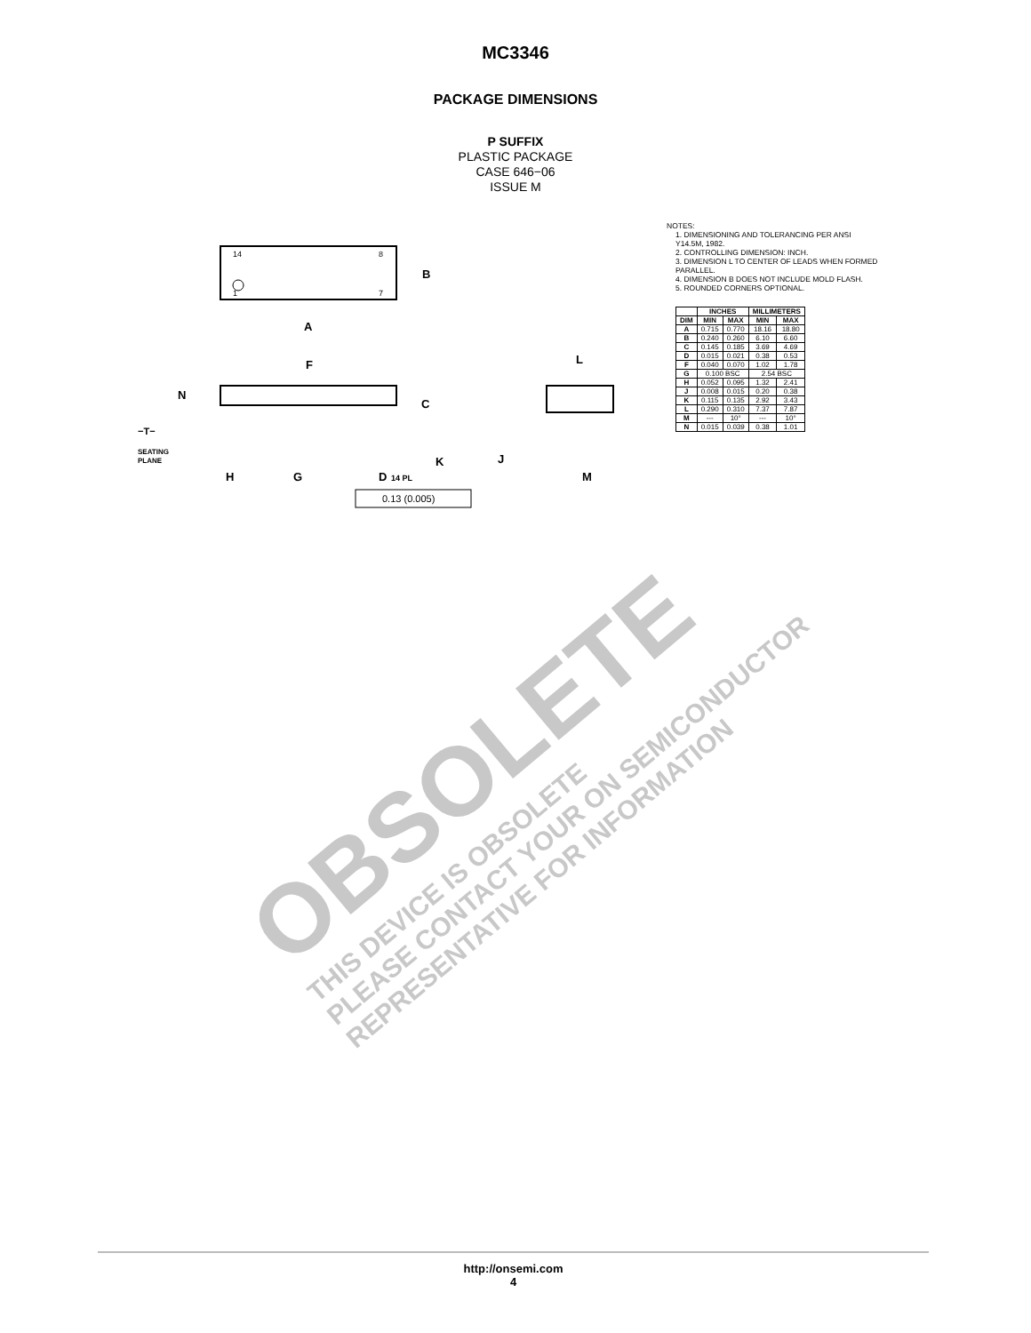MC3346
PACKAGE DIMENSIONS
P SUFFIX
PLASTIC PACKAGE
CASE 646−06
ISSUE M
14
8
1
7
B
A
F
N
C
K
−T−
SEATING
PLANE
H
G
D
14 PL
0.13 (0.005)
L
J
M
NOTES:
1. DIMENSIONING AND TOLERANCING PER ANSI Y14.5M, 1982.
2. CONTROLLING DIMENSION: INCH.
3. DIMENSION L TO CENTER OF LEADS WHEN FORMED PARALLEL.
4. DIMENSION B DOES NOT INCLUDE MOLD FLASH.
5. ROUNDED CORNERS OPTIONAL.
| | INCHES | | MILLIMETERS | |
| --- | --- | --- | --- | --- |
| DIM | MIN | MAX | MIN | MAX |
| A | 0.715 | 0.770 | 18.16 | 18.80 |
| B | 0.240 | 0.260 | 6.10 | 6.60 |
| C | 0.145 | 0.185 | 3.69 | 4.69 |
| D | 0.015 | 0.021 | 0.38 | 0.53 |
| F | 0.040 | 0.070 | 1.02 | 1.78 |
| G | 0.100 BSC | | 2.54 BSC | |
| H | 0.052 | 0.095 | 1.32 | 2.41 |
| J | 0.008 | 0.015 | 0.20 | 0.38 |
| K | 0.115 | 0.135 | 2.92 | 3.43 |
| L | 0.290 | 0.310 | 7.37 | 7.87 |
| M | --- | 10° | --- | 10° |
| N | 0.015 | 0.039 | 0.38 | 1.01 |
OBSOLETE
THIS DEVICE IS OBSOLETE
PLEASE CONTACT YOUR ON SEMICONDUCTOR
REPRESENTATIVE FOR INFORMATION
http://onsemi.com
4